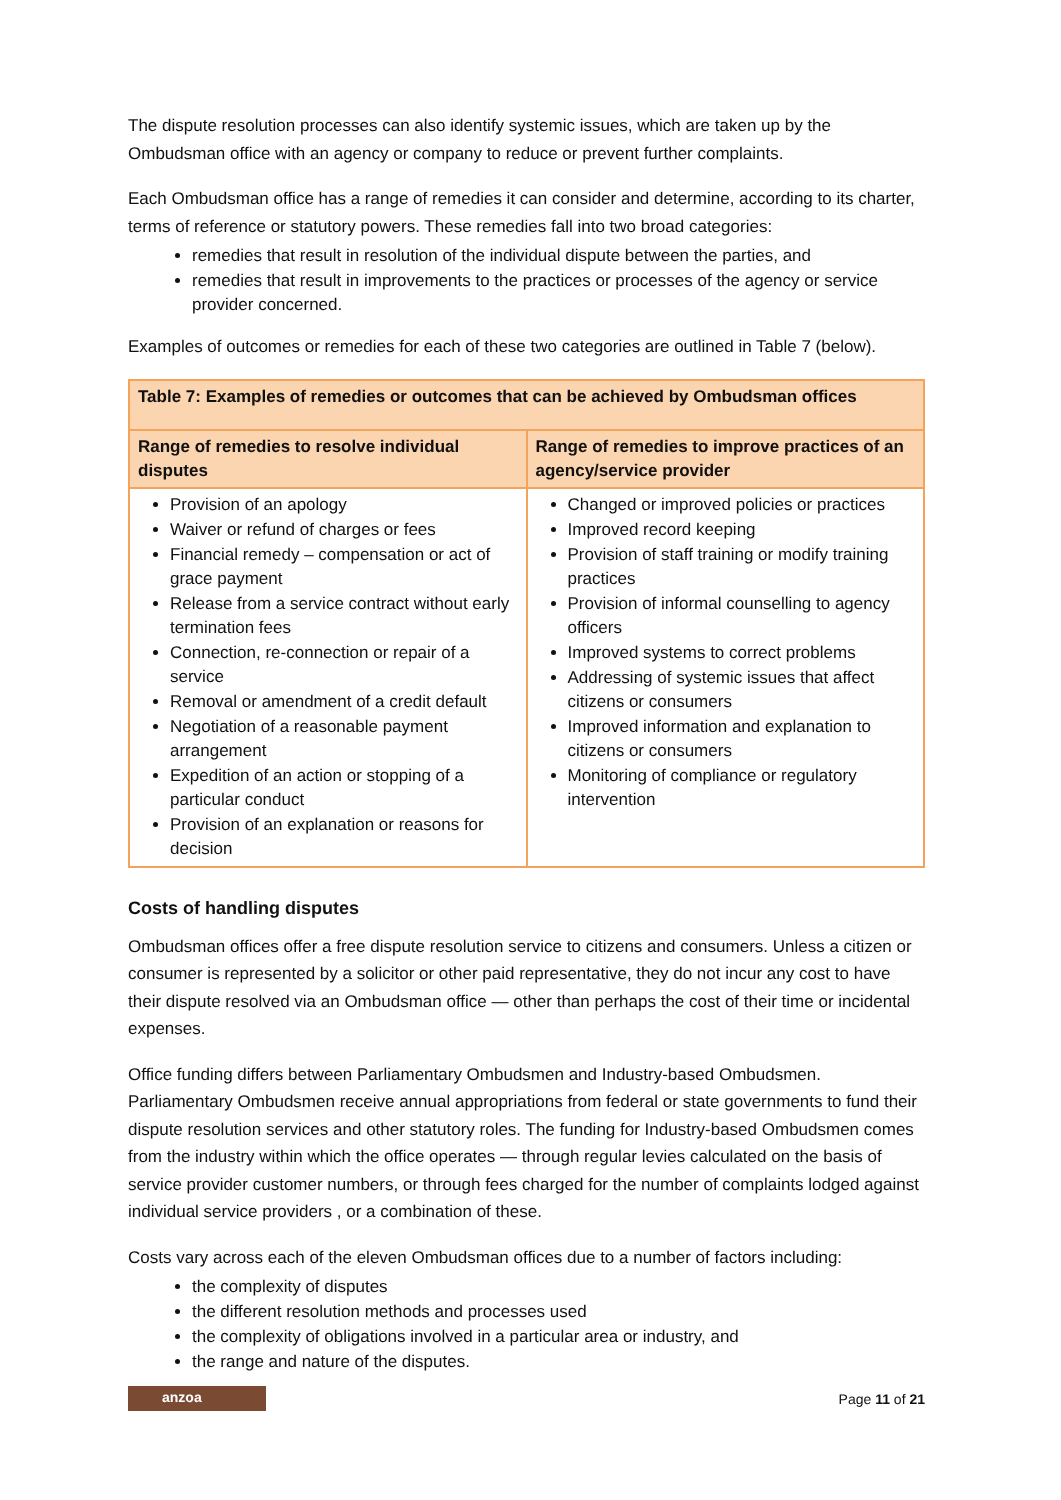The dispute resolution processes can also identify systemic issues, which are taken up by the Ombudsman office with an agency or company to reduce or prevent further complaints.
Each Ombudsman office has a range of remedies it can consider and determine, according to its charter, terms of reference or statutory powers. These remedies fall into two broad categories:
remedies that result in resolution of the individual dispute between the parties, and
remedies that result in improvements to the practices or processes of the agency or service provider concerned.
Examples of outcomes or remedies for each of these two categories are outlined in Table 7 (below).
| Table 7: Examples of remedies or outcomes that can be achieved by Ombudsman offices | |
| --- | --- |
| Range of remedies to resolve individual disputes | Range of remedies to improve practices of an agency/service provider |
| Provision of an apology Waiver or refund of charges or fees Financial remedy – compensation or act of grace payment Release from a service contract without early termination fees Connection, re-connection or repair of a service Removal or amendment of a credit default Negotiation of a reasonable payment arrangement Expedition of an action or stopping of a particular conduct Provision of an explanation or reasons for decision | Changed or improved policies or practices Improved record keeping Provision of staff training or modify training practices Provision of informal counselling to agency officers Improved systems to correct problems Addressing of systemic issues that affect citizens or consumers Improved information and explanation to citizens or consumers Monitoring of compliance or regulatory intervention |
Costs of handling disputes
Ombudsman offices offer a free dispute resolution service to citizens and consumers. Unless a citizen or consumer is represented by a solicitor or other paid representative, they do not incur any cost to have their dispute resolved via an Ombudsman office — other than perhaps the cost of their time or incidental expenses.
Office funding differs between Parliamentary Ombudsmen and Industry-based Ombudsmen. Parliamentary Ombudsmen receive annual appropriations from federal or state governments to fund their dispute resolution services and other statutory roles. The funding for Industry-based Ombudsmen comes from the industry within which the office operates — through regular levies calculated on the basis of service provider customer numbers, or through fees charged for the number of complaints lodged against individual service providers , or a combination of these.
Costs vary across each of the eleven Ombudsman offices due to a number of factors including:
the complexity of disputes
the different resolution methods and processes used
the complexity of obligations involved in a particular area or industry, and
the range and nature of the disputes.
anzoa
Page 11 of 21